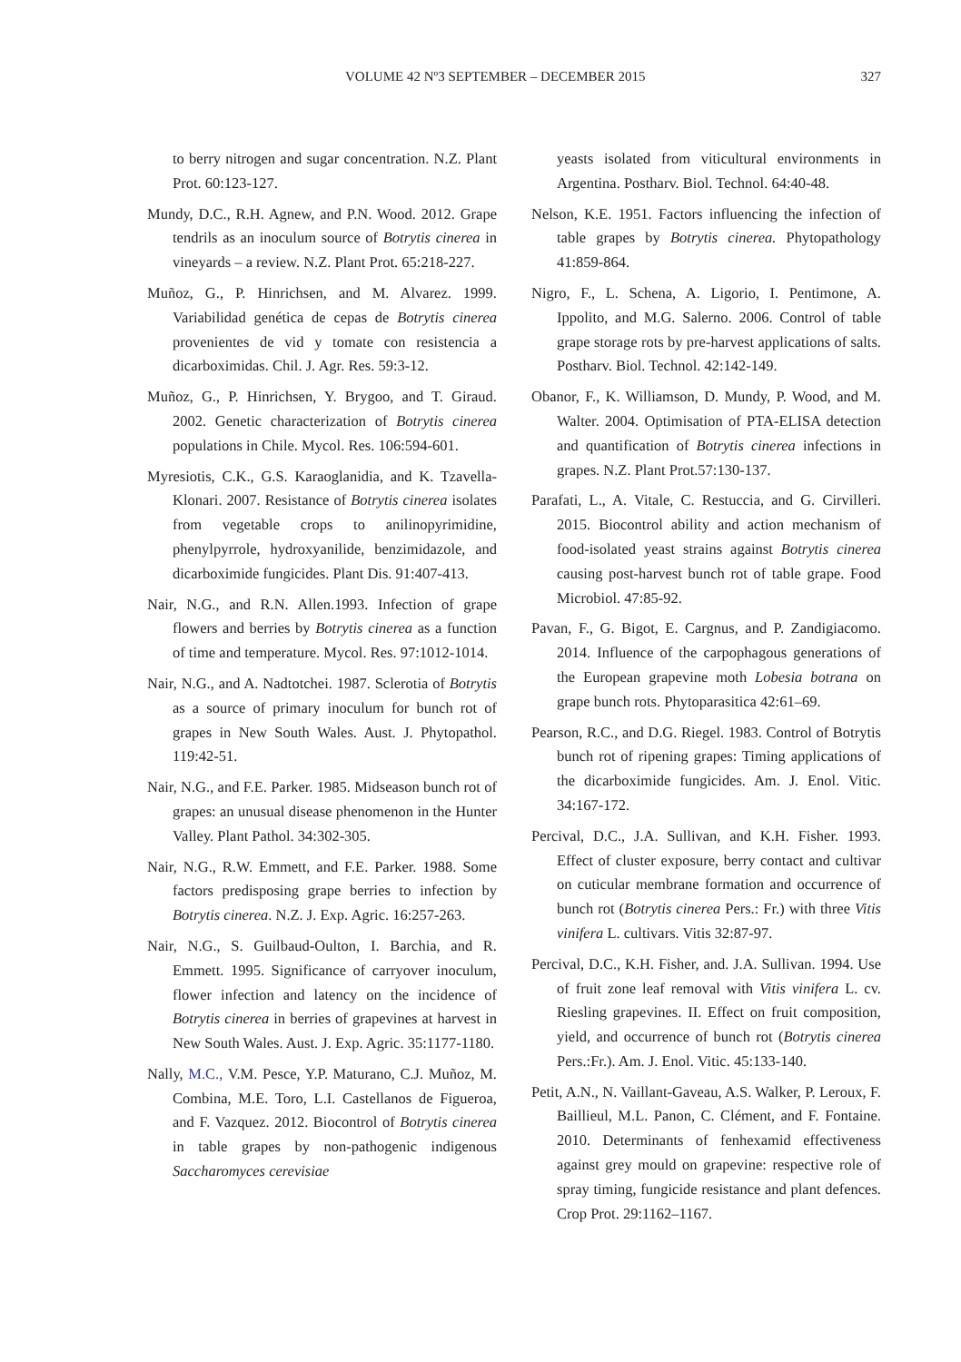VOLUME 42 Nº3 SEPTEMBER – DECEMBER 2015 327
to berry nitrogen and sugar concentration. N.Z. Plant Prot. 60:123-127.
Mundy, D.C., R.H. Agnew, and P.N. Wood. 2012. Grape tendrils as an inoculum source of Botrytis cinerea in vineyards – a review. N.Z. Plant Prot. 65:218-227.
Muñoz, G., P. Hinrichsen, and M. Alvarez. 1999. Variabilidad genética de cepas de Botrytis cinerea provenientes de vid y tomate con resistencia a dicarboximidas. Chil. J. Agr. Res. 59:3-12.
Muñoz, G., P. Hinrichsen, Y. Brygoo, and T. Giraud. 2002. Genetic characterization of Botrytis cinerea populations in Chile. Mycol. Res. 106:594-601.
Myresiotis, C.K., G.S. Karaoglanidia, and K. Tzavella-Klonari. 2007. Resistance of Botrytis cinerea isolates from vegetable crops to anilinopyrimidine, phenylpyrrole, hydroxyanilide, benzimidazole, and dicarboximide fungicides. Plant Dis. 91:407-413.
Nair, N.G., and R.N. Allen.1993. Infection of grape flowers and berries by Botrytis cinerea as a function of time and temperature. Mycol. Res. 97:1012-1014.
Nair, N.G., and A. Nadtotchei. 1987. Sclerotia of Botrytis as a source of primary inoculum for bunch rot of grapes in New South Wales. Aust. J. Phytopathol. 119:42-51.
Nair, N.G., and F.E. Parker. 1985. Midseason bunch rot of grapes: an unusual disease phenomenon in the Hunter Valley. Plant Pathol. 34:302-305.
Nair, N.G., R.W. Emmett, and F.E. Parker. 1988. Some factors predisposing grape berries to infection by Botrytis cinerea. N.Z. J. Exp. Agric. 16:257-263.
Nair, N.G., S. Guilbaud-Oulton, I. Barchia, and R. Emmett. 1995. Significance of carryover inoculum, flower infection and latency on the incidence of Botrytis cinerea in berries of grapevines at harvest in New South Wales. Aust. J. Exp. Agric. 35:1177-1180.
Nally, M.C., V.M. Pesce, Y.P. Maturano, C.J. Muñoz, M. Combina, M.E. Toro, L.I. Castellanos de Figueroa, and F. Vazquez. 2012. Biocontrol of Botrytis cinerea in table grapes by non-pathogenic indigenous Saccharomyces cerevisiae
yeasts isolated from viticultural environments in Argentina. Postharv. Biol. Technol. 64:40-48.
Nelson, K.E. 1951. Factors influencing the infection of table grapes by Botrytis cinerea. Phytopathology 41:859-864.
Nigro, F., L. Schena, A. Ligorio, I. Pentimone, A. Ippolito, and M.G. Salerno. 2006. Control of table grape storage rots by pre-harvest applications of salts. Postharv. Biol. Technol. 42:142-149.
Obanor, F., K. Williamson, D. Mundy, P. Wood, and M. Walter. 2004. Optimisation of PTA-ELISA detection and quantification of Botrytis cinerea infections in grapes. N.Z. Plant Prot.57:130-137.
Parafati, L., A. Vitale, C. Restuccia, and G. Cirvilleri. 2015. Biocontrol ability and action mechanism of food-isolated yeast strains against Botrytis cinerea causing post-harvest bunch rot of table grape. Food Microbiol. 47:85-92.
Pavan, F., G. Bigot, E. Cargnus, and P. Zandigiacomo. 2014. Influence of the carpophagous generations of the European grapevine moth Lobesia botrana on grape bunch rots. Phytoparasitica 42:61–69.
Pearson, R.C., and D.G. Riegel. 1983. Control of Botrytis bunch rot of ripening grapes: Timing applications of the dicarboximide fungicides. Am. J. Enol. Vitic. 34:167-172.
Percival, D.C., J.A. Sullivan, and K.H. Fisher. 1993. Effect of cluster exposure, berry contact and cultivar on cuticular membrane formation and occurrence of bunch rot (Botrytis cinerea Pers.: Fr.) with three Vitis vinifera L. cultivars. Vitis 32:87-97.
Percival, D.C., K.H. Fisher, and. J.A. Sullivan. 1994. Use of fruit zone leaf removal with Vitis vinifera L. cv. Riesling grapevines. II. Effect on fruit composition, yield, and occurrence of bunch rot (Botrytis cinerea Pers.:Fr.). Am. J. Enol. Vitic. 45:133-140.
Petit, A.N., N. Vaillant-Gaveau, A.S. Walker, P. Leroux, F. Baillieul, M.L. Panon, C. Clément, and F. Fontaine. 2010. Determinants of fenhexamid effectiveness against grey mould on grapevine: respective role of spray timing, fungicide resistance and plant defences. Crop Prot. 29:1162–1167.